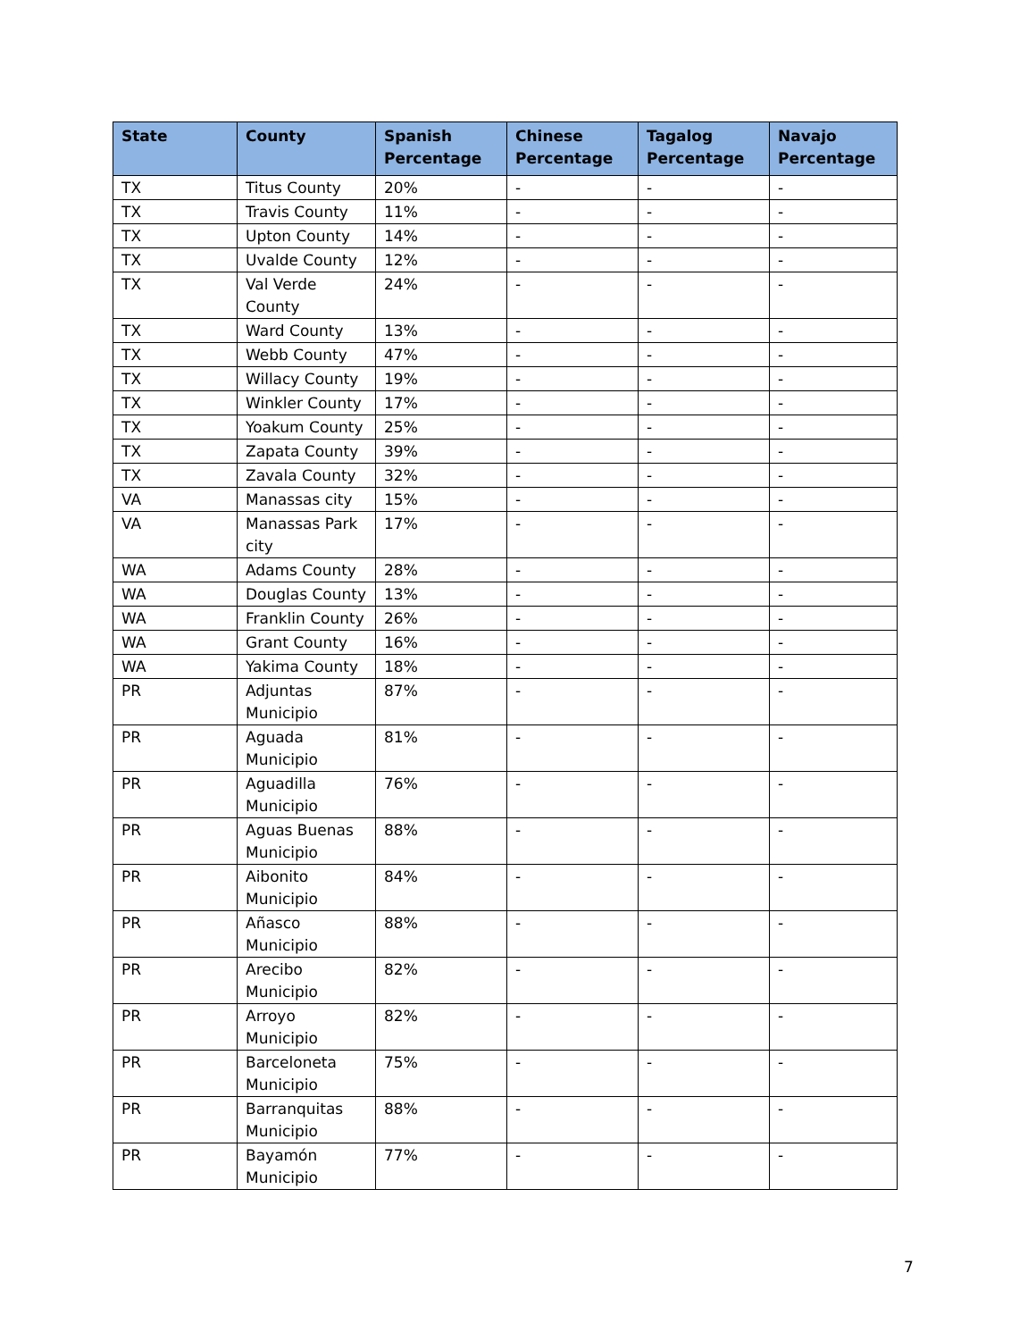| State | County | Spanish Percentage | Chinese Percentage | Tagalog Percentage | Navajo Percentage |
| --- | --- | --- | --- | --- | --- |
| TX | Titus County | 20% | - | - | - |
| TX | Travis County | 11% | - | - | - |
| TX | Upton County | 14% | - | - | - |
| TX | Uvalde County | 12% | - | - | - |
| TX | Val Verde County | 24% | - | - | - |
| TX | Ward County | 13% | - | - | - |
| TX | Webb County | 47% | - | - | - |
| TX | Willacy County | 19% | - | - | - |
| TX | Winkler County | 17% | - | - | - |
| TX | Yoakum County | 25% | - | - | - |
| TX | Zapata County | 39% | - | - | - |
| TX | Zavala County | 32% | - | - | - |
| VA | Manassas city | 15% | - | - | - |
| VA | Manassas Park city | 17% | - | - | - |
| WA | Adams County | 28% | - | - | - |
| WA | Douglas County | 13% | - | - | - |
| WA | Franklin County | 26% | - | - | - |
| WA | Grant County | 16% | - | - | - |
| WA | Yakima County | 18% | - | - | - |
| PR | Adjuntas Municipio | 87% | - | - | - |
| PR | Aguada Municipio | 81% | - | - | - |
| PR | Aguadilla Municipio | 76% | - | - | - |
| PR | Aguas Buenas Municipio | 88% | - | - | - |
| PR | Aibonito Municipio | 84% | - | - | - |
| PR | Añasco Municipio | 88% | - | - | - |
| PR | Arecibo Municipio | 82% | - | - | - |
| PR | Arroyo Municipio | 82% | - | - | - |
| PR | Barceloneta Municipio | 75% | - | - | - |
| PR | Barranquitas Municipio | 88% | - | - | - |
| PR | Bayamón Municipio | 77% | - | - | - |
7